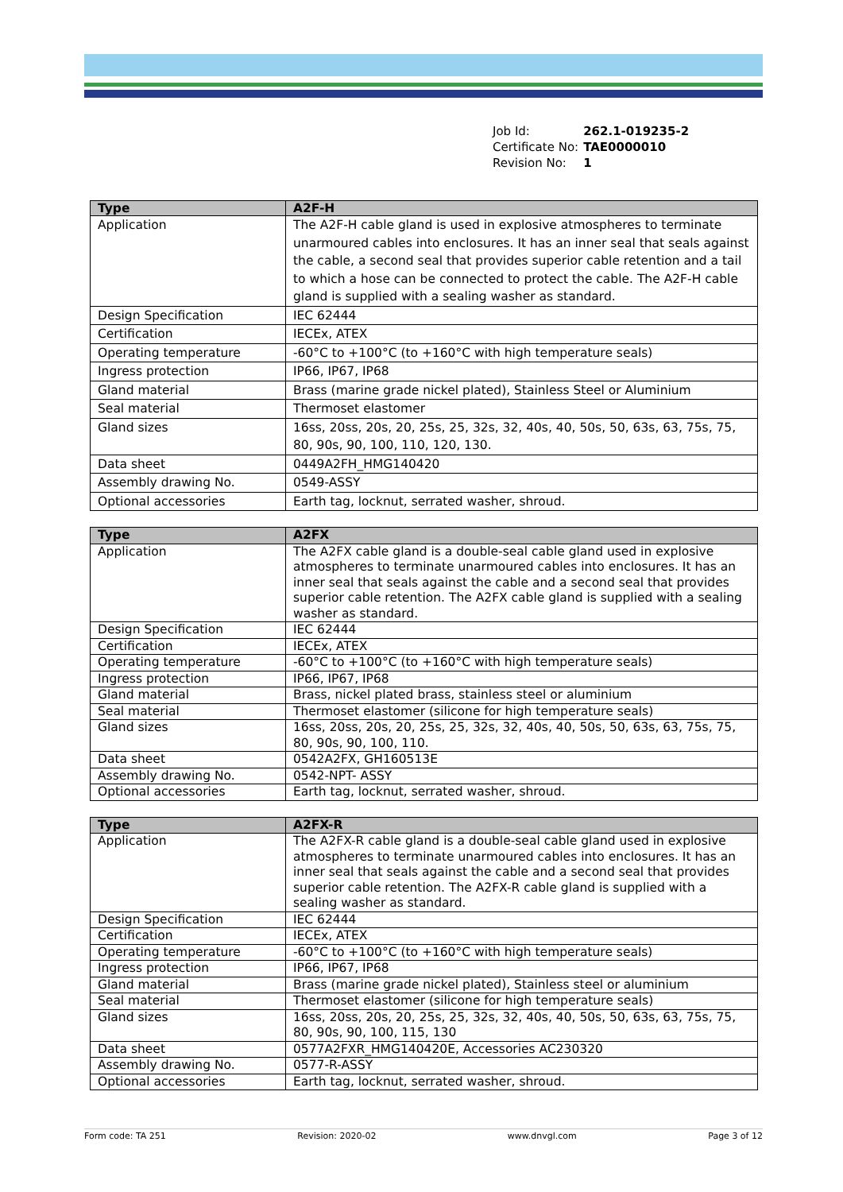| Job Id: | 262.1-019235-2 |
| Certificate No: | TAE0000010 |
| Revision No: | 1 |
| Type | A2F-H |
| --- | --- |
| Application | The A2F-H cable gland is used in explosive atmospheres to terminate unarmoured cables into enclosures. It has an inner seal that seals against the cable, a second seal that provides superior cable retention and a tail to which a hose can be connected to protect the cable. The A2F-H cable gland is supplied with a sealing washer as standard. |
| Design Specification | IEC 62444 |
| Certification | IECEx, ATEX |
| Operating temperature | -60°C to +100°C (to +160°C with high temperature seals) |
| Ingress protection | IP66, IP67, IP68 |
| Gland material | Brass (marine grade nickel plated), Stainless Steel or Aluminium |
| Seal material | Thermoset elastomer |
| Gland sizes | 16ss, 20ss, 20s, 20, 25s, 25, 32s, 32, 40s, 40, 50s, 50, 63s, 63, 75s, 75, 80, 90s, 90, 100, 110, 120, 130. |
| Data sheet | 0449A2FH_HMG140420 |
| Assembly drawing No. | 0549-ASSY |
| Optional accessories | Earth tag, locknut, serrated washer, shroud. |
| Type | A2FX |
| --- | --- |
| Application | The A2FX cable gland is a double-seal cable gland used in explosive atmospheres to terminate unarmoured cables into enclosures. It has an inner seal that seals against the cable and a second seal that provides superior cable retention. The A2FX cable gland is supplied with a sealing washer as standard. |
| Design Specification | IEC 62444 |
| Certification | IECEx, ATEX |
| Operating temperature | -60°C to +100°C (to +160°C with high temperature seals) |
| Ingress protection | IP66, IP67, IP68 |
| Gland material | Brass, nickel plated brass, stainless steel or aluminium |
| Seal material | Thermoset elastomer (silicone for high temperature seals) |
| Gland sizes | 16ss, 20ss, 20s, 20, 25s, 25, 32s, 32, 40s, 40, 50s, 50, 63s, 63, 75s, 75, 80, 90s, 90, 100, 110. |
| Data sheet | 0542A2FX, GH160513E |
| Assembly drawing No. | 0542-NPT- ASSY |
| Optional accessories | Earth tag, locknut, serrated washer, shroud. |
| Type | A2FX-R |
| --- | --- |
| Application | The A2FX-R cable gland is a double-seal cable gland used in explosive atmospheres to terminate unarmoured cables into enclosures. It has an inner seal that seals against the cable and a second seal that provides superior cable retention. The A2FX-R cable gland is supplied with a sealing washer as standard. |
| Design Specification | IEC 62444 |
| Certification | IECEx, ATEX |
| Operating temperature | -60°C to +100°C (to +160°C with high temperature seals) |
| Ingress protection | IP66, IP67, IP68 |
| Gland material | Brass (marine grade nickel plated), Stainless steel or aluminium |
| Seal material | Thermoset elastomer (silicone for high temperature seals) |
| Gland sizes | 16ss, 20ss, 20s, 20, 25s, 25, 32s, 32, 40s, 40, 50s, 50, 63s, 63, 75s, 75, 80, 90s, 90, 100, 115, 130 |
| Data sheet | 0577A2FXR_HMG140420E, Accessories AC230320 |
| Assembly drawing No. | 0577-R-ASSY |
| Optional accessories | Earth tag, locknut, serrated washer, shroud. |
Form code: TA 251 Revision: 2020-02 www.dnvgl.com Page 3 of 12